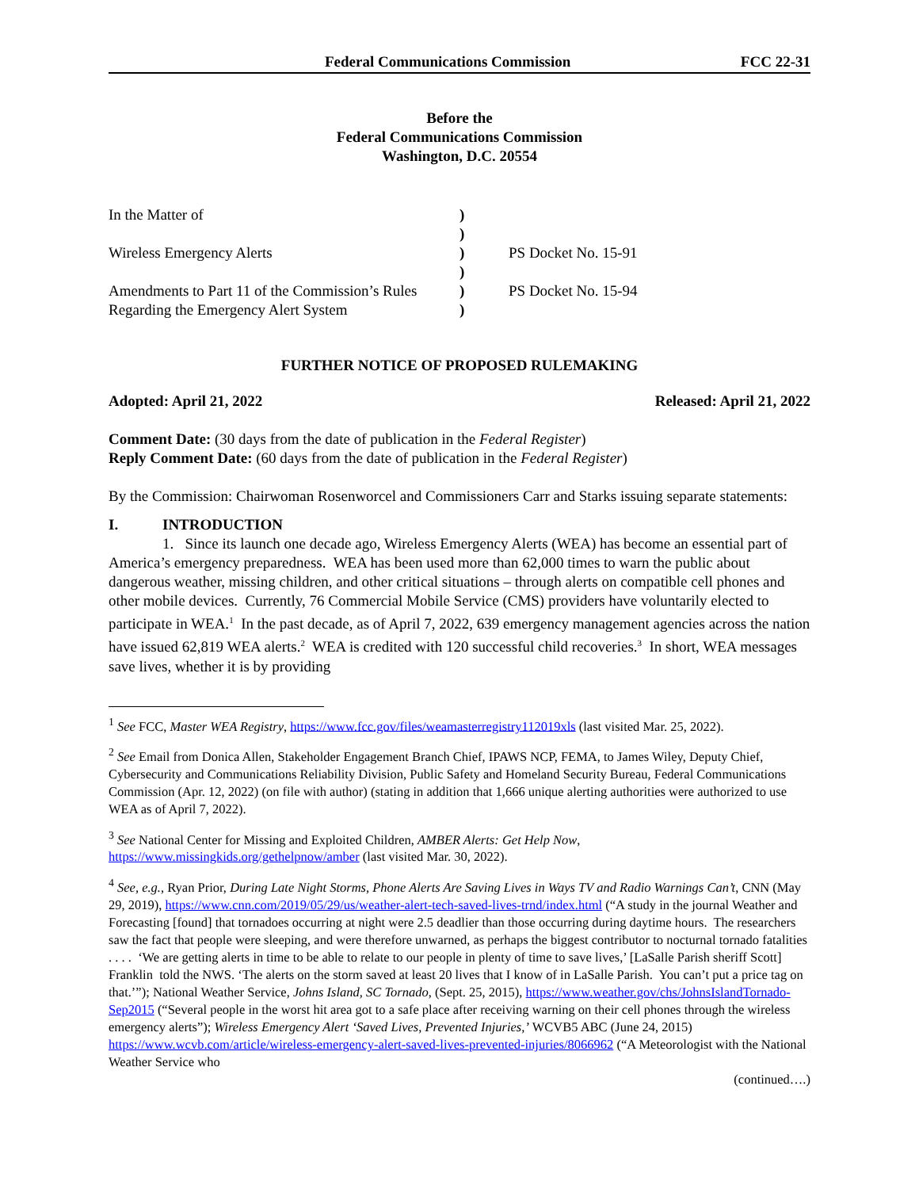Federal Communications Commission FCC 22-31
Before the
Federal Communications Commission
Washington, D.C. 20554
| In the Matter of | ) | |
| | ) | |
| Wireless Emergency Alerts | ) | PS Docket No. 15-91 |
| | ) | |
| Amendments to Part 11 of the Commission’s Rules | ) | PS Docket No. 15-94 |
| Regarding the Emergency Alert System | ) | |
FURTHER NOTICE OF PROPOSED RULEMAKING
Adopted: April 21, 2022 Released: April 21, 2022
Comment Date: (30 days from the date of publication in the Federal Register)
Reply Comment Date: (60 days from the date of publication in the Federal Register)
By the Commission: Chairwoman Rosenworcel and Commissioners Carr and Starks issuing separate statements:
I. INTRODUCTION
1. Since its launch one decade ago, Wireless Emergency Alerts (WEA) has become an essential part of America’s emergency preparedness. WEA has been used more than 62,000 times to warn the public about dangerous weather, missing children, and other critical situations – through alerts on compatible cell phones and other mobile devices. Currently, 76 Commercial Mobile Service (CMS) providers have voluntarily elected to participate in WEA.<sup>1</sup> In the past decade, as of April 7, 2022, 639 emergency management agencies across the nation have issued 62,819 WEA alerts.<sup>2</sup> WEA is credited with 120 successful child recoveries.<sup>3</sup> In short, WEA messages save lives, whether it is by providing
<sup>1</sup> See FCC, Master WEA Registry, https://www.fcc.gov/files/weamasterregistry112019xls (last visited Mar. 25, 2022).
<sup>2</sup> See Email from Donica Allen, Stakeholder Engagement Branch Chief, IPAWS NCP, FEMA, to James Wiley, Deputy Chief, Cybersecurity and Communications Reliability Division, Public Safety and Homeland Security Bureau, Federal Communications Commission (Apr. 12, 2022) (on file with author) (stating in addition that 1,666 unique alerting authorities were authorized to use WEA as of April 7, 2022).
<sup>3</sup> See National Center for Missing and Exploited Children, AMBER Alerts: Get Help Now, https://www.missingkids.org/gethelpnow/amber (last visited Mar. 30, 2022).
<sup>4</sup> See, e.g., Ryan Prior, During Late Night Storms, Phone Alerts Are Saving Lives in Ways TV and Radio Warnings Can’t, CNN (May 29, 2019), https://www.cnn.com/2019/05/29/us/weather-alert-tech-saved-lives-trnd/index.html (“A study in the journal Weather and Forecasting [found] that tornadoes occurring at night were 2.5 deadlier than those occurring during daytime hours. The researchers saw the fact that people were sleeping, and were therefore unwarned, as perhaps the biggest contributor to nocturnal tornado fatalities . . . . ‘We are getting alerts in time to be able to relate to our people in plenty of time to save lives,’ [LaSalle Parish sheriff Scott] Franklin told the NWS. ‘The alerts on the storm saved at least 20 lives that I know of in LaSalle Parish. You can’t put a price tag on that.’”); National Weather Service, Johns Island, SC Tornado, (Sept. 25, 2015), https://www.weather.gov/chs/JohnsIslandTornado-Sep2015 (“Several people in the worst hit area got to a safe place after receiving warning on their cell phones through the wireless emergency alerts”); Wireless Emergency Alert ‘Saved Lives, Prevented Injuries,’ WCVB5 ABC (June 24, 2015) https://www.wcvb.com/article/wireless-emergency-alert-saved-lives-prevented-injuries/8066962 (“A Meteorologist with the National Weather Service who
(continued….)